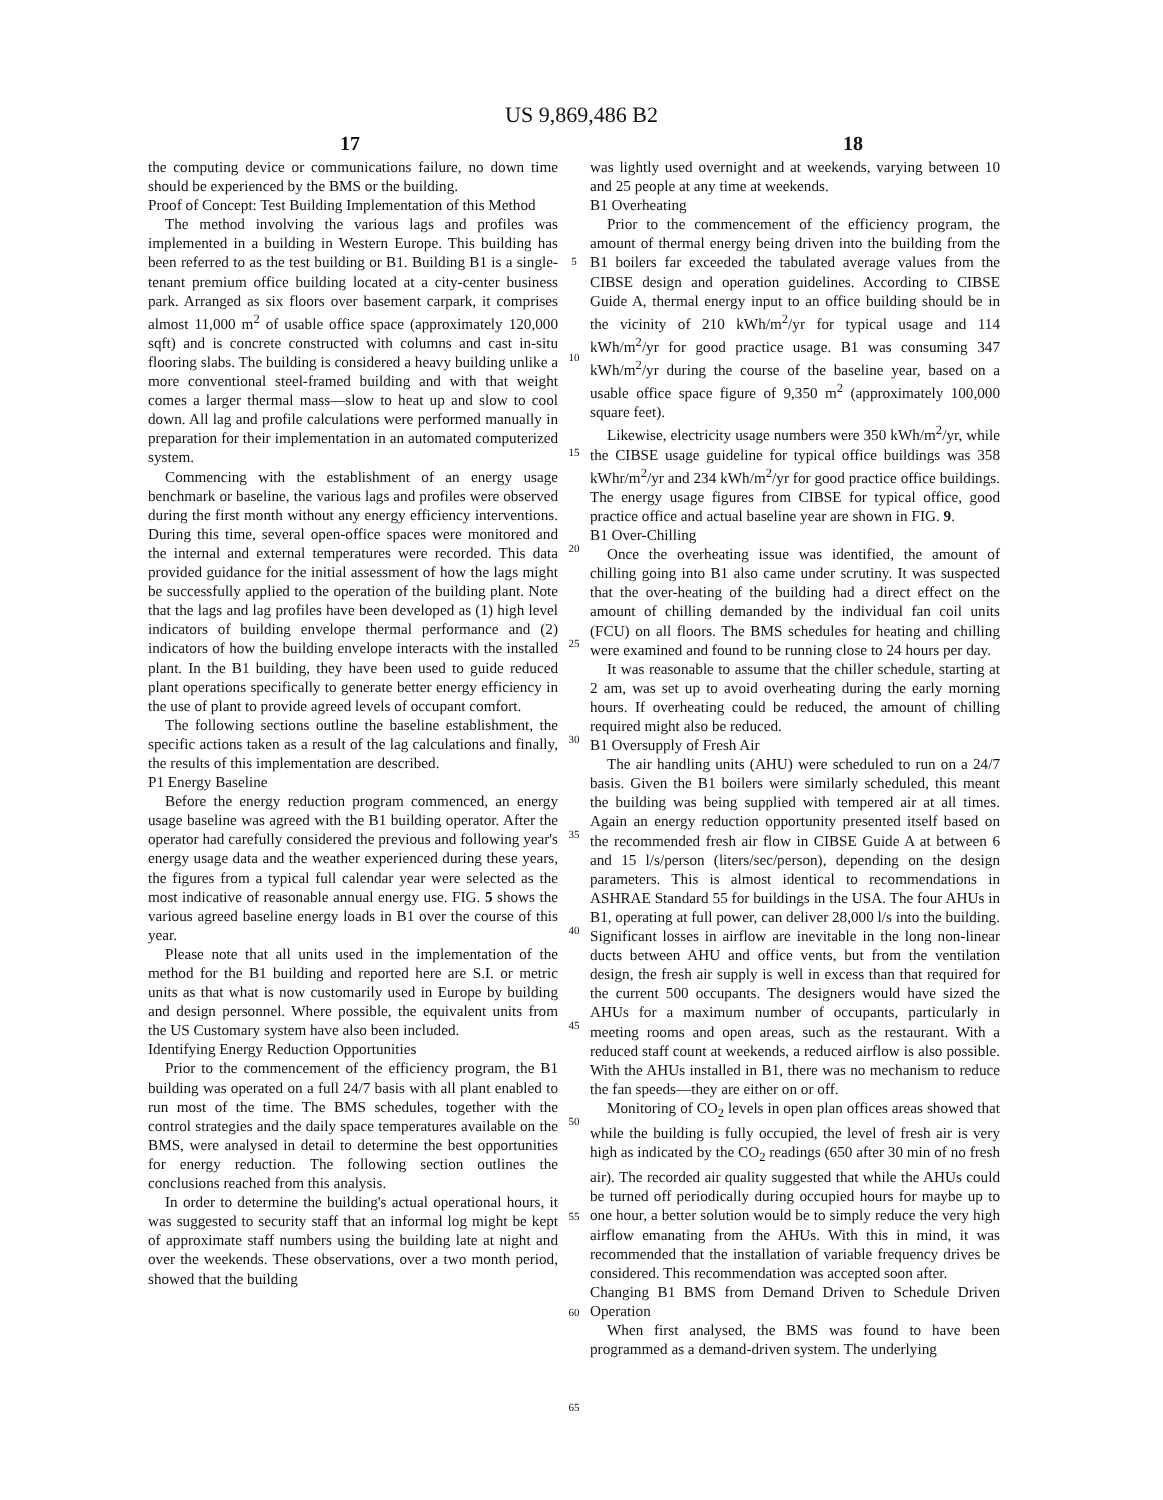US 9,869,486 B2
17 18
the computing device or communications failure, no down time should be experienced by the BMS or the building.
Proof of Concept: Test Building Implementation of this Method
The method involving the various lags and profiles was implemented in a building in Western Europe. This building has been referred to as the test building or B1. Building B1 is a single-tenant premium office building located at a city-center business park. Arranged as six floors over basement carpark, it comprises almost 11,000 m<sup>2</sup> of usable office space (approximately 120,000 sqft) and is concrete constructed with columns and cast in-situ flooring slabs. The building is considered a heavy building unlike a more conventional steel-framed building and with that weight comes a larger thermal mass—slow to heat up and slow to cool down. All lag and profile calculations were performed manually in preparation for their implementation in an automated computerized system.
Commencing with the establishment of an energy usage benchmark or baseline, the various lags and profiles were observed during the first month without any energy efficiency interventions. During this time, several open-office spaces were monitored and the internal and external temperatures were recorded. This data provided guidance for the initial assessment of how the lags might be successfully applied to the operation of the building plant. Note that the lags and lag profiles have been developed as (1) high level indicators of building envelope thermal performance and (2) indicators of how the building envelope interacts with the installed plant. In the B1 building, they have been used to guide reduced plant operations specifically to generate better energy efficiency in the use of plant to provide agreed levels of occupant comfort.
The following sections outline the baseline establishment, the specific actions taken as a result of the lag calculations and finally, the results of this implementation are described.
P1 Energy Baseline
Before the energy reduction program commenced, an energy usage baseline was agreed with the B1 building operator. After the operator had carefully considered the previous and following year's energy usage data and the weather experienced during these years, the figures from a typical full calendar year were selected as the most indicative of reasonable annual energy use. FIG. 5 shows the various agreed baseline energy loads in B1 over the course of this year.
Please note that all units used in the implementation of the method for the B1 building and reported here are S.I. or metric units as that what is now customarily used in Europe by building and design personnel. Where possible, the equivalent units from the US Customary system have also been included.
Identifying Energy Reduction Opportunities
Prior to the commencement of the efficiency program, the B1 building was operated on a full 24/7 basis with all plant enabled to run most of the time. The BMS schedules, together with the control strategies and the daily space temperatures available on the BMS, were analysed in detail to determine the best opportunities for energy reduction. The following section outlines the conclusions reached from this analysis.
In order to determine the building's actual operational hours, it was suggested to security staff that an informal log might be kept of approximate staff numbers using the building late at night and over the weekends. These observations, over a two month period, showed that the building
5
10
15
20
25
30
35
40
45
50
55
60
65
was lightly used overnight and at weekends, varying between 10 and 25 people at any time at weekends.
B1 Overheating
Prior to the commencement of the efficiency program, the amount of thermal energy being driven into the building from the B1 boilers far exceeded the tabulated average values from the CIBSE design and operation guidelines. According to CIBSE Guide A, thermal energy input to an office building should be in the vicinity of 210 kWh/m<sup>2</sup>/yr for typical usage and 114 kWh/m<sup>2</sup>/yr for good practice usage. B1 was consuming 347 kWh/m<sup>2</sup>/yr during the course of the baseline year, based on a usable office space figure of 9,350 m<sup>2</sup> (approximately 100,000 square feet).
Likewise, electricity usage numbers were 350 kWh/m<sup>2</sup>/yr, while the CIBSE usage guideline for typical office buildings was 358 kWhr/m<sup>2</sup>/yr and 234 kWh/m<sup>2</sup>/yr for good practice office buildings. The energy usage figures from CIBSE for typical office, good practice office and actual baseline year are shown in FIG. 9.
B1 Over-Chilling
Once the overheating issue was identified, the amount of chilling going into B1 also came under scrutiny. It was suspected that the over-heating of the building had a direct effect on the amount of chilling demanded by the individual fan coil units (FCU) on all floors. The BMS schedules for heating and chilling were examined and found to be running close to 24 hours per day.
It was reasonable to assume that the chiller schedule, starting at 2 am, was set up to avoid overheating during the early morning hours. If overheating could be reduced, the amount of chilling required might also be reduced.
B1 Oversupply of Fresh Air
The air handling units (AHU) were scheduled to run on a 24/7 basis. Given the B1 boilers were similarly scheduled, this meant the building was being supplied with tempered air at all times. Again an energy reduction opportunity presented itself based on the recommended fresh air flow in CIBSE Guide A at between 6 and 15 l/s/person (liters/sec/person), depending on the design parameters. This is almost identical to recommendations in ASHRAE Standard 55 for buildings in the USA. The four AHUs in B1, operating at full power, can deliver 28,000 l/s into the building. Significant losses in airflow are inevitable in the long non-linear ducts between AHU and office vents, but from the ventilation design, the fresh air supply is well in excess than that required for the current 500 occupants. The designers would have sized the AHUs for a maximum number of occupants, particularly in meeting rooms and open areas, such as the restaurant. With a reduced staff count at weekends, a reduced airflow is also possible. With the AHUs installed in B1, there was no mechanism to reduce the fan speeds—they are either on or off.
Monitoring of CO<sub>2</sub> levels in open plan offices areas showed that while the building is fully occupied, the level of fresh air is very high as indicated by the CO<sub>2</sub> readings (650 after 30 min of no fresh air). The recorded air quality suggested that while the AHUs could be turned off periodically during occupied hours for maybe up to one hour, a better solution would be to simply reduce the very high airflow emanating from the AHUs. With this in mind, it was recommended that the installation of variable frequency drives be considered. This recommendation was accepted soon after.
Changing B1 BMS from Demand Driven to Schedule Driven Operation
When first analysed, the BMS was found to have been programmed as a demand-driven system. The underlying